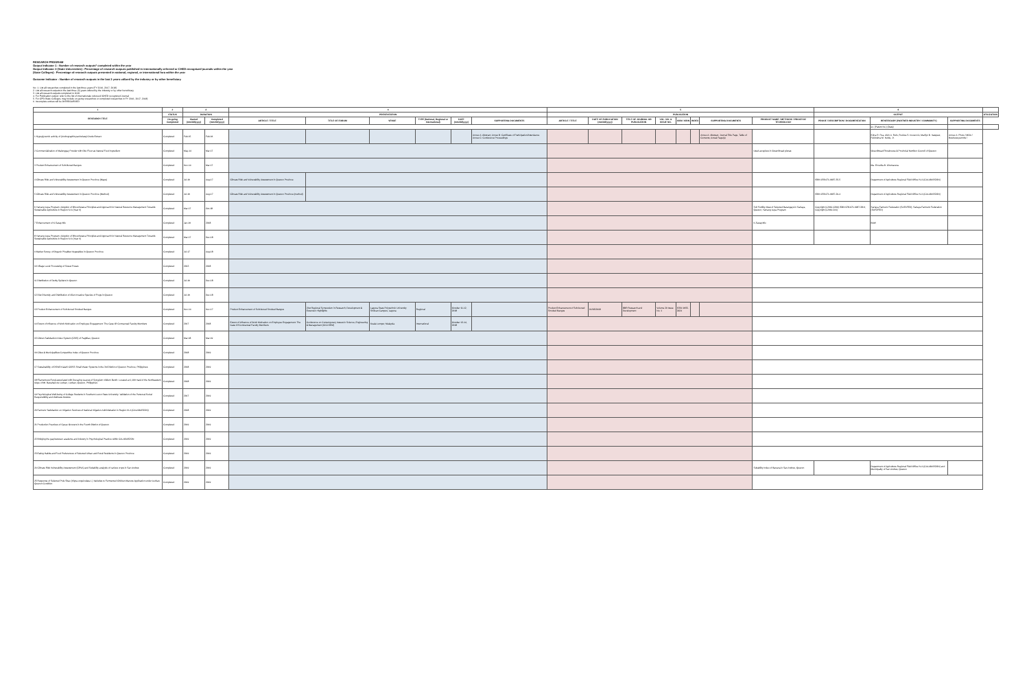RESEARCH PROGRAM
Output Indicator 1 : Number of research outputs* completed within the year
Output Indicator 2 (State Universities) : Percentage of research outputs published in internationally-refereed or CHED-recognized journals within the year
(State Colleges) : Percentage of research outputs presented in national, regional, or international fora within the year
Outcome Indicator : Number of research outputs in the last 3 years utilized by the industry or by other beneficiary
No: 1. List all researches completed in the last three years (FY 2016, 2017, 2018)
2. List all research outputs in the last three (3) years utilized by the industry or by other beneficiary
3. List all research outputs completed in 2019
4. For Publication output: refer to the list of internationale refereed /CHED recognized Journal
5. For CPD-State Colleges, may include on-going researches or completed researches in FY 2016, 2017, 2018)
6. Incomplete entries will be DISREGARDED
| 1 | 2 | 3 | | 4 | | | | | | 5 | | | | | | | | 6 | | | |
| --- | --- | --- | --- | --- | --- | --- | --- | --- | --- | --- | --- | --- | --- | --- | --- | --- | --- | --- | --- | --- | --- |
| RESEARCH TITLE | STATUS | DURATION | | PRESENTATION | | | | | | PUBLICATION | | | | | | | | OUTPUT | | | UTILIZATION |
| | On-going Completed | Started (mm/dd/yyyy) | Completed (mm/dd/yyyy) | ARTICLE / TITLE | TITLE OF FORUM | VENUE | TYPE (National, Regional or International) | DATE (mm/dd/yyyy) | SUPPORTING DOCUMENTS | ARTICLE / TITLE | DATE OF PUBLICATION (mm/dd/yyyy) | TITLE OF JOURNAL OR PUBLICATION | VOL. NO. & ISSUE NO. | ISSN / ISBN | INDEX | SUPPORTING DOCUMENTS | PRODUCT NAME / METHODS / PROCESS/ TECHNOLOGY | PROOF / DESCRIPTION / DOCUMENTATION | BENEFICIARY (PARTNER INDUSTRY / COMMUNITY) | SUPPORTING DOCUMENTS | |
| | | | | | | | | | | | | | | | | | | | ex. (Patent No.) (Date) | | |
| 1 Hypoglycemic activity of (Andrographis paniculata) Crude Extract | Completed | Feb-15 | Feb-16 | | | | | | Annex A: Abstract; Annex B: Certificate of Participation/Attendance Annex C: Conference Proceedings | | | | | | | Annex A: Abstract, Journal Title Page, Table of Contents, Actual Page(s) | | | Edna R. Pua, Alvin A. Rufo, Rodora S. Inocencio, Marilyn B. Vasquez, Felicisima M. Noble, Jr. | Annex A: Photo / MOA / Business permits / | |
| 2 Commercialization of Malunggay Powder with Oko Flour as Natural Food Ingredient | Completed | May-14 | Mar-17 | | | | | | | | | | | | | | Used as spices in GreenBread pizzas | | GreenBread Pizzahouse & Provincial Nutrition Council of Quezon | | |
| 3 Product Enhancement of Soft-Boned Bangus | Completed | Nov-14 | Mar-17 | | | | | | | | | | | | | | | | Ma. Ervenila B. Chumacera | | |
| 4 Climate Risk and Vulnerability Assessment in Quezon Province (Maps) | Completed | Jul-16 | Aug-17 | Climate Risk and Vulnerability Assessment in Quezon Province | | | | | | | | | | | | | | ISBN 978-971-0187-35-5 | Department of Agriculture Regional Field Office IV-A (CALABARZON) | | |
| 5 Climate Risk and Vulnerability Assessment in Quezon Province (Method) | Completed | Jul-16 | Aug-17 | Climate Risk and Vulnerability Assessment in Quezon Province (method) | | | | | | | | | | | | | | ISBN 978-971-0187-29-4 | Department of Agriculture Regional Field Office IV-A (CALABARZON) | | |
| 6 Yamang Lupa Program: Adoption of Bhoochetana Principles and Approach for Natural Resource Management Towards Sustainable Agriculture in Region IV-A (Year II) | Completed | Mar-17 | Oct-18 | | | | | | | | | | | | | | Soil Fertility Atlas of Selected Barangays in Sariaya, Quezon; Yamang Lupa Program | Copyright (L2019-1269) ISBN 978-971-0187-38-6; Copyright (L2019-241) | Sariaya Farmers' Federation (SAFAFED); Sariaya Farmers' Federation (SAFAFED) | | |
| 7 Enhancement of K-Sarap Mix | Completed | Jan-16 | 2018 | | | | | | | | | | | | | | K-Sarap Mix | | BAW | | |
| 8 Yamang Lupa Program: Adoption of Bhoochetana Principles and Approach for Natural Resource Management Towards Sustainable Agriculture in Region IV-A (Year II) | Completed | Mar-17 | Dec-18 | | | | | | | | | | | | | | | | | | |
| 9 Market Survey of Organic Pinakbet Vegetables in Quezon Province | Completed | Jul-17 | Aug-18 | | | | | | | | | | | | | | | | | | |
| 10 Village Level Processing of Sweet Potato | Completed | 2013 | 2018 | | | | | | | | | | | | | | | | | | |
| 11 Distribution of Derby Spiders in Quezon | Completed | Jul-16 | Dec-18 | | | | | | | | | | | | | | | | | | |
| 12 Diet Diversity and Distribution of Alien Invasive Species of Frogs in Quezon | Completed | Jul-16 | Dec-18 | | | | | | | | | | | | | | | | | | |
| 13 Product Enhancement of Soft-boned Smoked Bangus | Completed | Nov-14 | Nov-17 | Product Enhancement of Soft-boned Smoked Bangus | 21st Regional Symposium in Research, Development & Extension Highlights | Laguna State Polytechnic University Siniloan Campus, Laguna | Regional | October 11-12, 2018 | | Product Enhancement of Soft-boned Smoked Bangus | 01/03/2018 | BBR Research and Development | Volume 20 Issue No. 1 | ISSN 1655-2924 | | | | | | | |
| 14 Extent of Influence of Work Motivation on Employee Engagement: The Case Of Contractual Faculty Members | Completed | 2017 | 2018 | Extent of Influence of Work Motivation on Employee Engagement: The Case Of Contractual Faculty Members | Conference on Contemporary Issues in Science, Engineering & Management (ICCI-SEM) | Kuala Lumpur, Malaysia | International | October 13-14, 2018 | | | | | | | | | | | | | |
| 15 Citizen Satisfaction Index System (CSIS) of Pagbilao, Quezon | Completed | Mar-18 | Mar-19 | | | | | | | | | | | | | | | | | | |
| 16 Cities & Municipalities Competitive Index of Quezon Province | Completed | 2018 | 2019 | | | | | | | | | | | | | | | | | | |
| 17 Sustainability of DSWD Kalahi CIDSS Small Water Systems in the 3rd District of Quezon Province, Philippines | Completed | 2018 | 2019 | | | | | | | | | | | | | | | | | | |
| 18 Filamentous Fungi associated with Decaying Leaves of Syzygium nitidum Benth. Located at 1,100 masl of the Northeastern slope of Mt. Banahaw de Lucban, Lucban, Quezon, Philippines | Completed | 2018 | 2019 | | | | | | | | | | | | | | | | | | |
| 19 Psychological Well-being of College Students in Southern Luzon State University: Validation of the Personal-Social Responsibility and Wellness Module | Completed | 2017 | 2019 | | | | | | | | | | | | | | | | | | |
| 20 Farmers' Satisfaction on Irrigation Services of National Irrigation Administration in Region IV-A (CALABARZON) | Completed | 2018 | 2019 | | | | | | | | | | | | | | | | | | |
| 21 Production Practices of Cacao Growers in the Fourth District of Quezon | Completed | 2019 | 2019 | | | | | | | | | | | | | | | | | | |
| 22 Bridging the gap between academe and industry in Psychological Practice within CALABARZON | Completed | 2019 | 2019 | | | | | | | | | | | | | | | | | | |
| 23 Eating Habits and Food Preferences of Selected Urban and Rural Residents in Quezon Province | Completed | 2019 | 2019 | | | | | | | | | | | | | | | | | | |
| 24 Climate Risk Vulnerability Assessment (CRVA) and Suitability analysis of various crops in San Andres | Completed | 2019 | 2019 | | | | | | | | | | | | | | Suitability Index of Banana in San Andres, Quezon | | Department of Agriculture Regional Field Office IV-A (CALABARZON) and Municipality of San Andres, Quezon | | |
| 25 Response of Selected Pole Sitao (Vigna unguiculata L.) Varieties to Fermented Chicken Manure Application under Lucban, Quezon Condition | Completed | 2019 | 2019 | | | | | | | | | | | | | | | | | | |